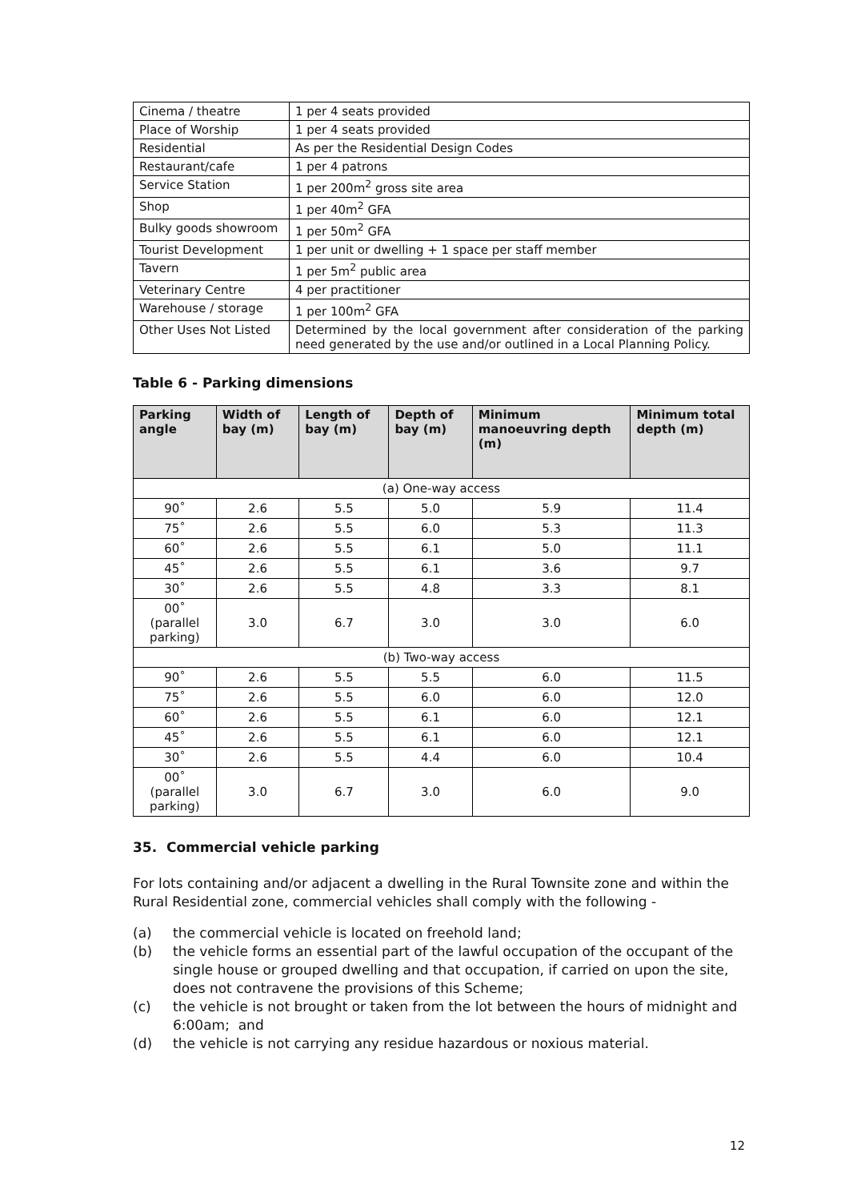| Cinema / theatre | 1 per 4 seats provided |
| Place of Worship | 1 per 4 seats provided |
| Residential | As per the Residential Design Codes |
| Restaurant/cafe | 1 per 4 patrons |
| Service Station | 1 per 200m<sup>2</sup> gross site area |
| Shop | 1 per 40m<sup>2</sup> GFA |
| Bulky goods showroom | 1 per 50m<sup>2</sup> GFA |
| Tourist Development | 1 per unit or dwelling + 1 space per staff member |
| Tavern | 1 per 5m<sup>2</sup> public area |
| Veterinary Centre | 4 per practitioner |
| Warehouse / storage | 1 per 100m<sup>2</sup> GFA |
| Other Uses Not Listed | Determined by the local government after consideration of the parking need generated by the use and/or outlined in a Local Planning Policy. |
Table 6 - Parking dimensions
| Parking angle | Width of bay (m) | Length of bay (m) | Depth of bay (m) | Minimum manoeuvring depth (m) | Minimum total depth (m) |
| --- | --- | --- | --- | --- | --- |
| (a) One-way access | | | | | |
| 90˚ | 2.6 | 5.5 | 5.0 | 5.9 | 11.4 |
| 75˚ | 2.6 | 5.5 | 6.0 | 5.3 | 11.3 |
| 60˚ | 2.6 | 5.5 | 6.1 | 5.0 | 11.1 |
| 45˚ | 2.6 | 5.5 | 6.1 | 3.6 | 9.7 |
| 30˚ | 2.6 | 5.5 | 4.8 | 3.3 | 8.1 |
| 00˚ (parallel parking) | 3.0 | 6.7 | 3.0 | 3.0 | 6.0 |
| (b) Two-way access | | | | | |
| 90˚ | 2.6 | 5.5 | 5.5 | 6.0 | 11.5 |
| 75˚ | 2.6 | 5.5 | 6.0 | 6.0 | 12.0 |
| 60˚ | 2.6 | 5.5 | 6.1 | 6.0 | 12.1 |
| 45˚ | 2.6 | 5.5 | 6.1 | 6.0 | 12.1 |
| 30˚ | 2.6 | 5.5 | 4.4 | 6.0 | 10.4 |
| 00˚ (parallel parking) | 3.0 | 6.7 | 3.0 | 6.0 | 9.0 |
35. Commercial vehicle parking
For lots containing and/or adjacent a dwelling in the Rural Townsite zone and within the Rural Residential zone, commercial vehicles shall comply with the following -
(a) the commercial vehicle is located on freehold land;
(b) the vehicle forms an essential part of the lawful occupation of the occupant of the single house or grouped dwelling and that occupation, if carried on upon the site, does not contravene the provisions of this Scheme;
(c) the vehicle is not brought or taken from the lot between the hours of midnight and 6:00am; and
(d) the vehicle is not carrying any residue hazardous or noxious material.
12